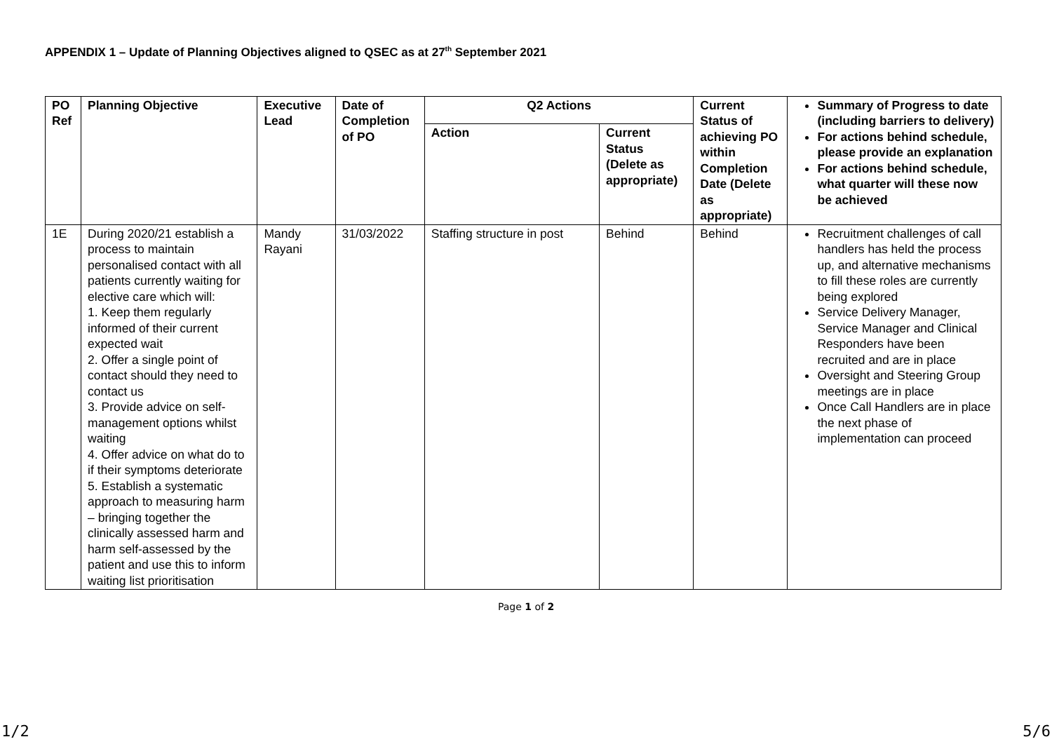APPENDIX 1 – Update of Planning Objectives aligned to QSEC as at 27<sup>th</sup> September 2021
| PO Ref | Planning Objective | Executive Lead | Date of Completion of PO | Q2 Actions | | Current Status of achieving PO within Completion Date (Delete as appropriate) | Summary of Progress to date (including barriers to delivery) For actions behind schedule, please provide an explanation For actions behind schedule, what quarter will these now be achieved |
| --- | --- | --- | --- | --- | --- | --- | --- |
| | | | | Action | Current Status (Delete as appropriate) | | |
| 1E | During 2020/21 establish a process to maintain personalised contact with all patients currently waiting for elective care which will: 1. Keep them regularly informed of their current expected wait 2. Offer a single point of contact should they need to contact us 3. Provide advice on self-management options whilst waiting 4. Offer advice on what do to if their symptoms deteriorate 5. Establish a systematic approach to measuring harm – bringing together the clinically assessed harm and harm self-assessed by the patient and use this to inform waiting list prioritisation | Mandy Rayani | 31/03/2022 | Staffing structure in post | Behind | Behind | Recruitment challenges of call handlers has held the process up, and alternative mechanisms to fill these roles are currently being explored Service Delivery Manager, Service Manager and Clinical Responders have been recruited and are in place Oversight and Steering Group meetings are in place Once Call Handlers are in place the next phase of implementation can proceed |
Page 1 of 2
1/2 5/6